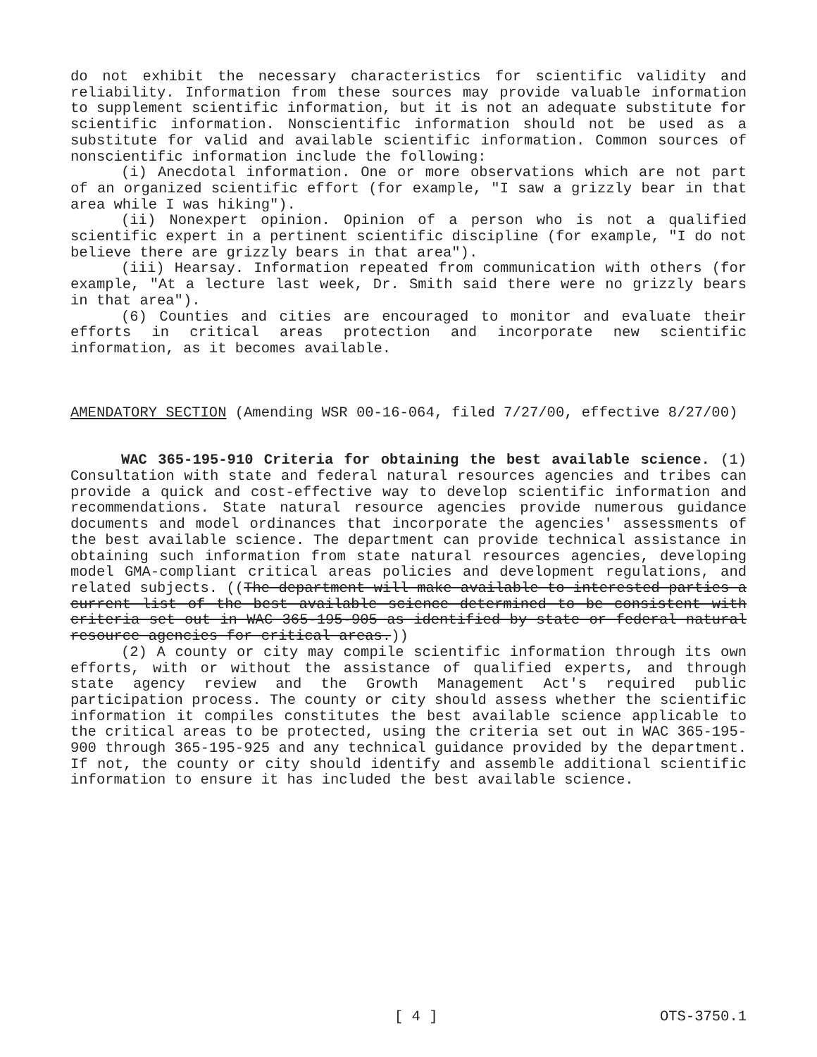do not exhibit the necessary characteristics for scientific validity and reliability. Information from these sources may provide valuable information to supplement scientific information, but it is not an adequate substitute for scientific information. Nonscientific information should not be used as a substitute for valid and available scientific information. Common sources of nonscientific information include the following:
(i) Anecdotal information. One or more observations which are not part of an organized scientific effort (for example, "I saw a grizzly bear in that area while I was hiking").
(ii) Nonexpert opinion. Opinion of a person who is not a qualified scientific expert in a pertinent scientific discipline (for example, "I do not believe there are grizzly bears in that area").
(iii) Hearsay. Information repeated from communication with others (for example, "At a lecture last week, Dr. Smith said there were no grizzly bears in that area").
(6) Counties and cities are encouraged to monitor and evaluate their efforts in critical areas protection and incorporate new scientific information, as it becomes available.
AMENDATORY SECTION (Amending WSR 00-16-064, filed 7/27/00, effective 8/27/00)
WAC 365-195-910 Criteria for obtaining the best available science. (1) Consultation with state and federal natural resources agencies and tribes can provide a quick and cost-effective way to develop scientific information and recommendations. State natural resource agencies provide numerous guidance documents and model ordinances that incorporate the agencies' assessments of the best available science. The department can provide technical assistance in obtaining such information from state natural resources agencies, developing model GMA-compliant critical areas policies and development regulations, and related subjects. ((The department will make available to interested parties a current list of the best available science determined to be consistent with criteria set out in WAC 365-195-905 as identified by state or federal natural resource agencies for critical areas.))
(2) A county or city may compile scientific information through its own efforts, with or without the assistance of qualified experts, and through state agency review and the Growth Management Act's required public participation process. The county or city should assess whether the scientific information it compiles constitutes the best available science applicable to the critical areas to be protected, using the criteria set out in WAC 365-195-900 through 365-195-925 and any technical guidance provided by the department. If not, the county or city should identify and assemble additional scientific information to ensure it has included the best available science.
[ 4 ] OTS-3750.1